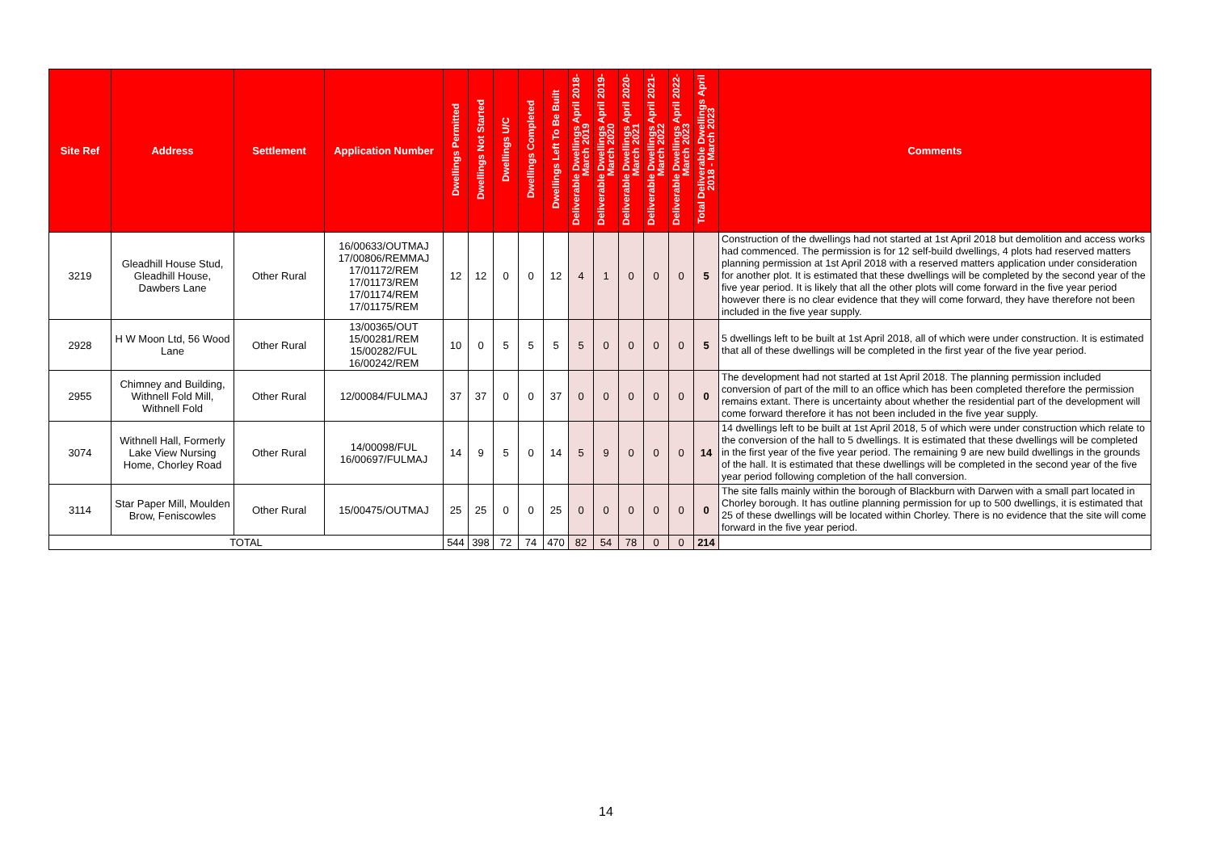| Site Ref | Address | Settlement | Application Number | Dwellings Permitted | Dwellings Not Started | Dwellings U/C | Dwellings Completed | Dwellings Left To Be Built | Deliverable Dwellings April 2018-March 2019 | Deliverable Dwellings April 2019-March 2020 | Deliverable Dwellings April 2020-March 2021 | Deliverable Dwellings April 2021-March 2022 | Deliverable Dwellings April 2022-March 2023 | Total Deliverable Dwellings April 2018 - March 2023 | Comments |
| --- | --- | --- | --- | --- | --- | --- | --- | --- | --- | --- | --- | --- | --- | --- | --- |
| 3219 | Gleadhill House Stud, Gleadhill House, Dawbers Lane | Other Rural | 16/00633/OUTMAJ 17/00806/REMMAJ 17/01172/REM 17/01173/REM 17/01174/REM 17/01175/REM | 12 | 12 | 0 | 0 | 12 | 4 | 1 | 0 | 0 | 0 | 5 | Construction of the dwellings had not started at 1st April 2018 but demolition and access works had commenced. The permission is for 12 self-build dwellings, 4 plots had reserved matters planning permission at 1st April 2018 with a reserved matters application under consideration for another plot. It is estimated that these dwellings will be completed by the second year of the five year period. It is likely that all the other plots will come forward in the five year period however there is no clear evidence that they will come forward, they have therefore not been included in the five year supply. |
| 2928 | H W Moon Ltd, 56 Wood Lane | Other Rural | 13/00365/OUT 15/00281/REM 15/00282/FUL 16/00242/REM | 10 | 0 | 5 | 5 | 5 | 5 | 0 | 0 | 0 | 0 | 5 | 5 dwellings left to be built at 1st April 2018, all of which were under construction. It is estimated that all of these dwellings will be completed in the first year of the five year period. |
| 2955 | Chimney and Building, Withnell Fold Mill, Withnell Fold | Other Rural | 12/00084/FULMAJ | 37 | 37 | 0 | 0 | 37 | 0 | 0 | 0 | 0 | 0 | 0 | The development had not started at 1st April 2018. The planning permission included conversion of part of the mill to an office which has been completed therefore the permission remains extant. There is uncertainty about whether the residential part of the development will come forward therefore it has not been included in the five year supply. |
| 3074 | Withnell Hall, Formerly Lake View Nursing Home, Chorley Road | Other Rural | 14/00098/FUL 16/00697/FULMAJ | 14 | 9 | 5 | 0 | 14 | 5 | 9 | 0 | 0 | 0 | 14 | 14 dwellings left to be built at 1st April 2018, 5 of which were under construction which relate to the conversion of the hall to 5 dwellings. It is estimated that these dwellings will be completed in the first year of the five year period. The remaining 9 are new build dwellings in the grounds of the hall. It is estimated that these dwellings will be completed in the second year of the five year period following completion of the hall conversion. |
| 3114 | Star Paper Mill, Moulden Brow, Feniscowles | Other Rural | 15/00475/OUTMAJ | 25 | 25 | 0 | 0 | 25 | 0 | 0 | 0 | 0 | 0 | 0 | The site falls mainly within the borough of Blackburn with Darwen with a small part located in Chorley borough. It has outline planning permission for up to 500 dwellings, it is estimated that 25 of these dwellings will be located within Chorley. There is no evidence that the site will come forward in the five year period. |
| TOTAL | | | | 544 | 398 | 72 | 74 | 470 | 82 | 54 | 78 | 0 | 0 | 214 | |
14